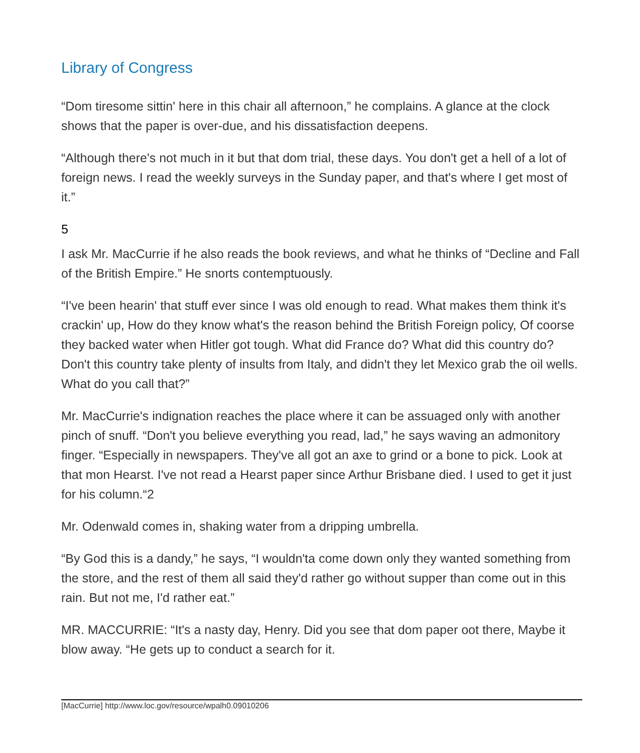Library of Congress
“Dom tiresome sittin' here in this chair all afternoon,” he complains. A glance at the clock shows that the paper is over-due, and his dissatisfaction deepens.
“Although there's not much in it but that dom trial, these days. You don't get a hell of a lot of foreign news. I read the weekly surveys in the Sunday paper, and that's where I get most of it.”
5
I ask Mr. MacCurrie if he also reads the book reviews, and what he thinks of “Decline and Fall of the British Empire.” He snorts contemptuously.
“I've been hearin' that stuff ever since I was old enough to read. What makes them think it's crackin' up, How do they know what's the reason behind the British Foreign policy, Of coorse they backed water when Hitler got tough. What did France do? What did this country do? Don't this country take plenty of insults from Italy, and didn't they let Mexico grab the oil wells. What do you call that?”
Mr. MacCurrie's indignation reaches the place where it can be assuaged only with another pinch of snuff. “Don't you believe everything you read, lad,” he says waving an admonitory finger. “Especially in newspapers. They've all got an axe to grind or a bone to pick. Look at that mon Hearst. I've not read a Hearst paper since Arthur Brisbane died. I used to get it just for his column.“2
Mr. Odenwald comes in, shaking water from a dripping umbrella.
“By God this is a dandy,” he says, “I wouldn'ta come down only they wanted something from the store, and the rest of them all said they'd rather go without supper than come out in this rain. But not me, I'd rather eat.”
MR. MACCURRIE: “It's a nasty day, Henry. Did you see that dom paper oot there, Maybe it blow away. “He gets up to conduct a search for it.
[MacCurrie] http://www.loc.gov/resource/wpalh0.09010206